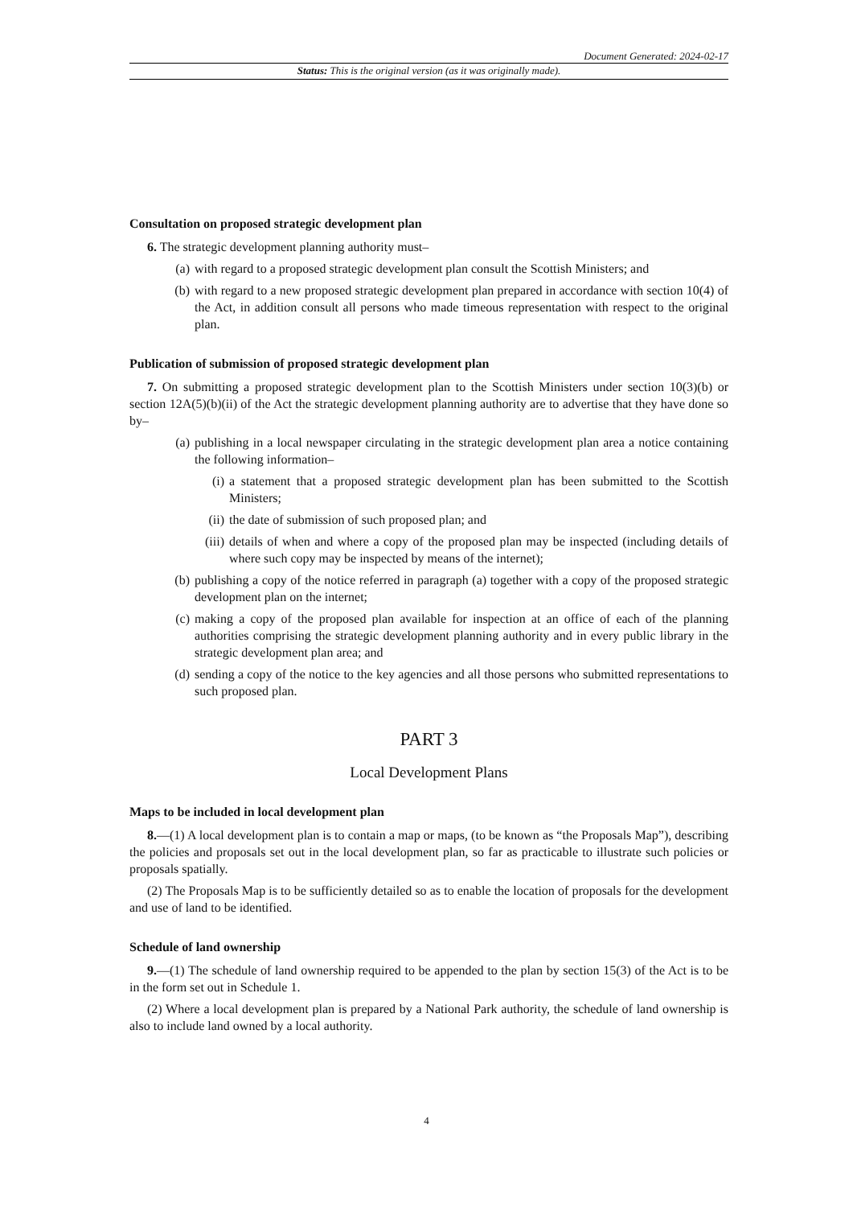Document Generated: 2024-02-17
Status: This is the original version (as it was originally made).
Consultation on proposed strategic development plan
6. The strategic development planning authority must–
(a) with regard to a proposed strategic development plan consult the Scottish Ministers; and
(b) with regard to a new proposed strategic development plan prepared in accordance with section 10(4) of the Act, in addition consult all persons who made timeous representation with respect to the original plan.
Publication of submission of proposed strategic development plan
7. On submitting a proposed strategic development plan to the Scottish Ministers under section 10(3)(b) or section 12A(5)(b)(ii) of the Act the strategic development planning authority are to advertise that they have done so by–
(a) publishing in a local newspaper circulating in the strategic development plan area a notice containing the following information–
(i) a statement that a proposed strategic development plan has been submitted to the Scottish Ministers;
(ii) the date of submission of such proposed plan; and
(iii) details of when and where a copy of the proposed plan may be inspected (including details of where such copy may be inspected by means of the internet);
(b) publishing a copy of the notice referred in paragraph (a) together with a copy of the proposed strategic development plan on the internet;
(c) making a copy of the proposed plan available for inspection at an office of each of the planning authorities comprising the strategic development planning authority and in every public library in the strategic development plan area; and
(d) sending a copy of the notice to the key agencies and all those persons who submitted representations to such proposed plan.
PART 3
Local Development Plans
Maps to be included in local development plan
8.—(1) A local development plan is to contain a map or maps, (to be known as “the Proposals Map”), describing the policies and proposals set out in the local development plan, so far as practicable to illustrate such policies or proposals spatially.
(2) The Proposals Map is to be sufficiently detailed so as to enable the location of proposals for the development and use of land to be identified.
Schedule of land ownership
9.—(1) The schedule of land ownership required to be appended to the plan by section 15(3) of the Act is to be in the form set out in Schedule 1.
(2) Where a local development plan is prepared by a National Park authority, the schedule of land ownership is also to include land owned by a local authority.
4